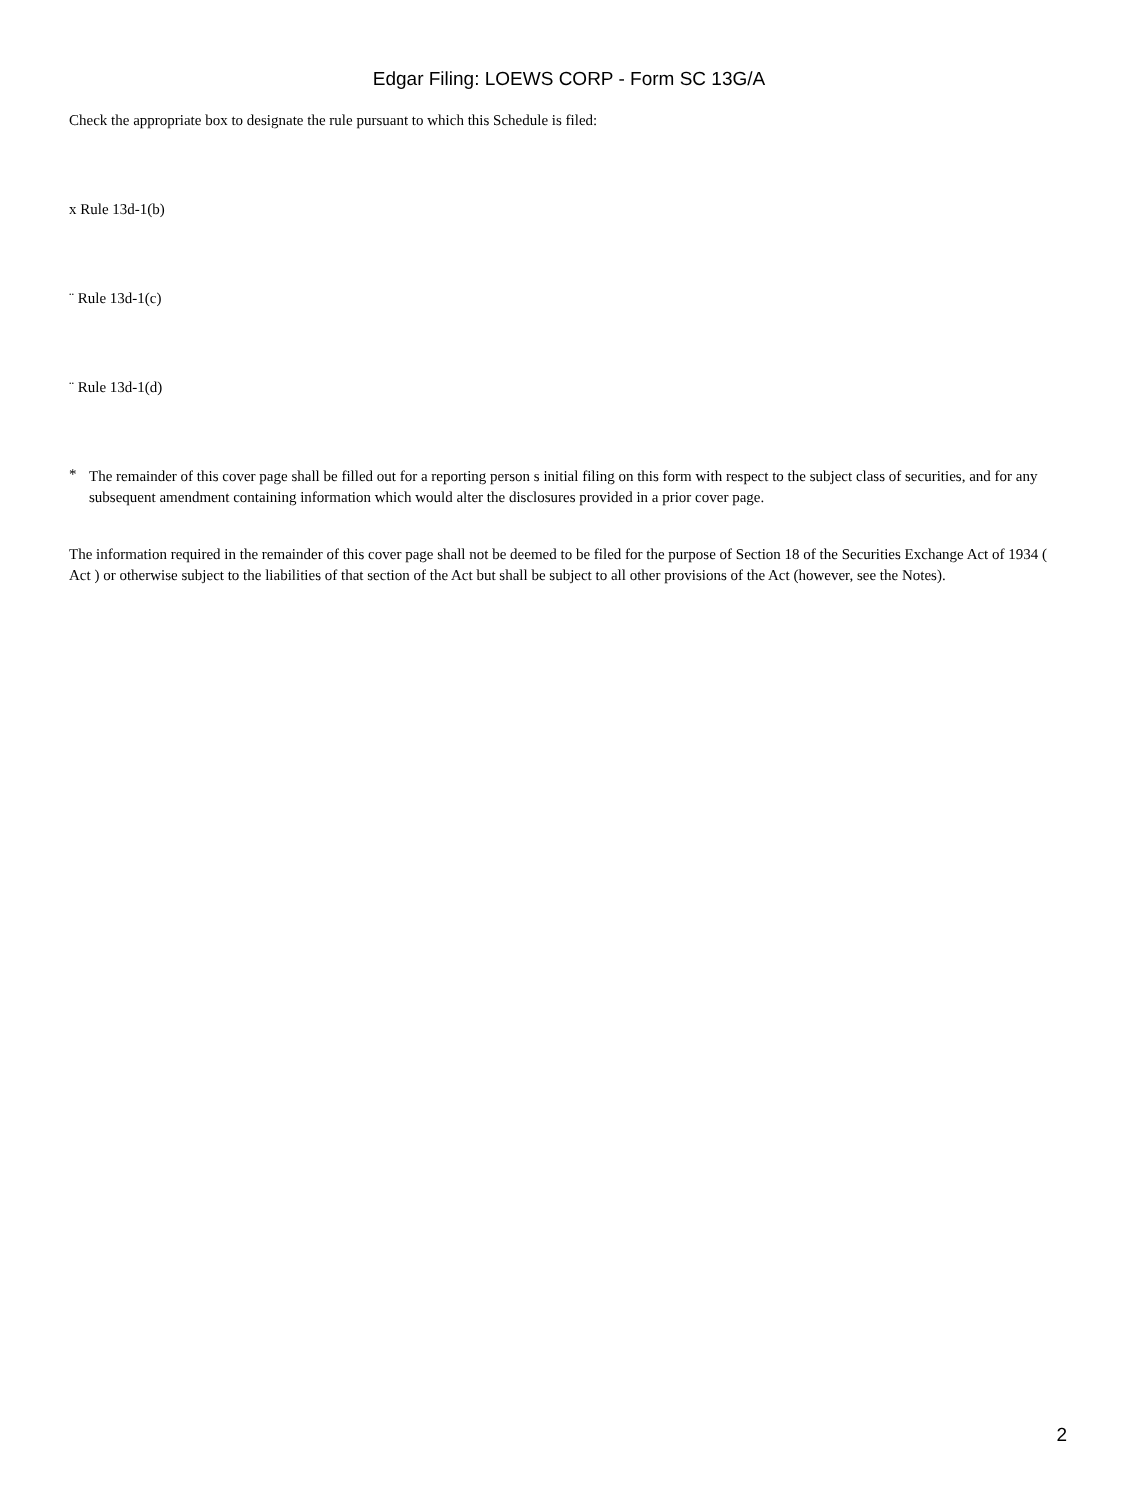Edgar Filing: LOEWS CORP - Form SC 13G/A
Check the appropriate box to designate the rule pursuant to which this Schedule is filed:
x Rule 13d-1(b)
¨ Rule 13d-1(c)
¨ Rule 13d-1(d)
*
The remainder of this cover page shall be filled out for a reporting person s initial filing on this form with respect to the subject class of securities, and for any subsequent amendment containing information which would alter the disclosures provided in a prior cover page.
The information required in the remainder of this cover page shall not be deemed to be filed for the purpose of Section 18 of the Securities Exchange Act of 1934 ( Act ) or otherwise subject to the liabilities of that section of the Act but shall be subject to all other provisions of the Act (however, see the Notes).
2